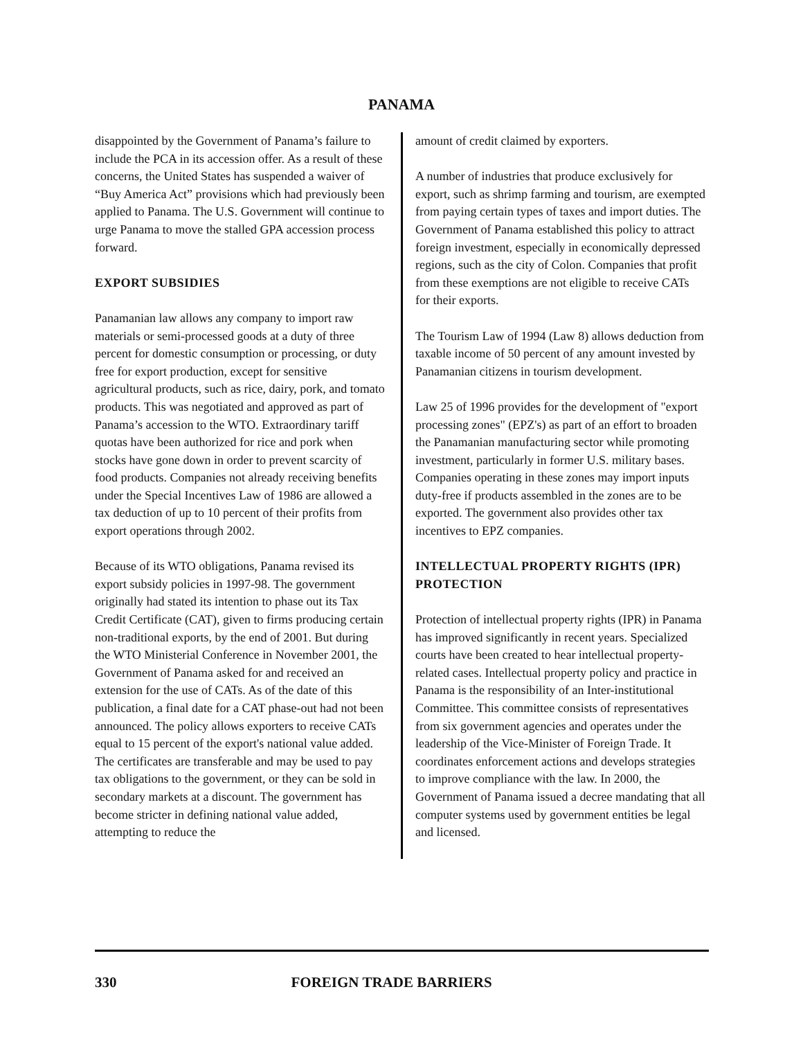PANAMA
disappointed by the Government of Panama’s failure to include the PCA in its accession offer. As a result of these concerns, the United States has suspended a waiver of “Buy America Act” provisions which had previously been applied to Panama. The U.S. Government will continue to urge Panama to move the stalled GPA accession process forward.
EXPORT SUBSIDIES
Panamanian law allows any company to import raw materials or semi-processed goods at a duty of three percent for domestic consumption or processing, or duty free for export production, except for sensitive agricultural products, such as rice, dairy, pork, and tomato products. This was negotiated and approved as part of Panama’s accession to the WTO. Extraordinary tariff quotas have been authorized for rice and pork when stocks have gone down in order to prevent scarcity of food products. Companies not already receiving benefits under the Special Incentives Law of 1986 are allowed a tax deduction of up to 10 percent of their profits from export operations through 2002.
Because of its WTO obligations, Panama revised its export subsidy policies in 1997-98. The government originally had stated its intention to phase out its Tax Credit Certificate (CAT), given to firms producing certain non-traditional exports, by the end of 2001. But during the WTO Ministerial Conference in November 2001, the Government of Panama asked for and received an extension for the use of CATs. As of the date of this publication, a final date for a CAT phase-out had not been announced. The policy allows exporters to receive CATs equal to 15 percent of the export's national value added. The certificates are transferable and may be used to pay tax obligations to the government, or they can be sold in secondary markets at a discount. The government has become stricter in defining national value added, attempting to reduce the
amount of credit claimed by exporters.
A number of industries that produce exclusively for export, such as shrimp farming and tourism, are exempted from paying certain types of taxes and import duties. The Government of Panama established this policy to attract foreign investment, especially in economically depressed regions, such as the city of Colon. Companies that profit from these exemptions are not eligible to receive CATs for their exports.
The Tourism Law of 1994 (Law 8) allows deduction from taxable income of 50 percent of any amount invested by Panamanian citizens in tourism development.
Law 25 of 1996 provides for the development of "export processing zones" (EPZ's) as part of an effort to broaden the Panamanian manufacturing sector while promoting investment, particularly in former U.S. military bases. Companies operating in these zones may import inputs duty-free if products assembled in the zones are to be exported. The government also provides other tax incentives to EPZ companies.
INTELLECTUAL PROPERTY RIGHTS (IPR) PROTECTION
Protection of intellectual property rights (IPR) in Panama has improved significantly in recent years. Specialized courts have been created to hear intellectual property-related cases. Intellectual property policy and practice in Panama is the responsibility of an Inter-institutional Committee. This committee consists of representatives from six government agencies and operates under the leadership of the Vice-Minister of Foreign Trade. It coordinates enforcement actions and develops strategies to improve compliance with the law. In 2000, the Government of Panama issued a decree mandating that all computer systems used by government entities be legal and licensed.
330 FOREIGN TRADE BARRIERS